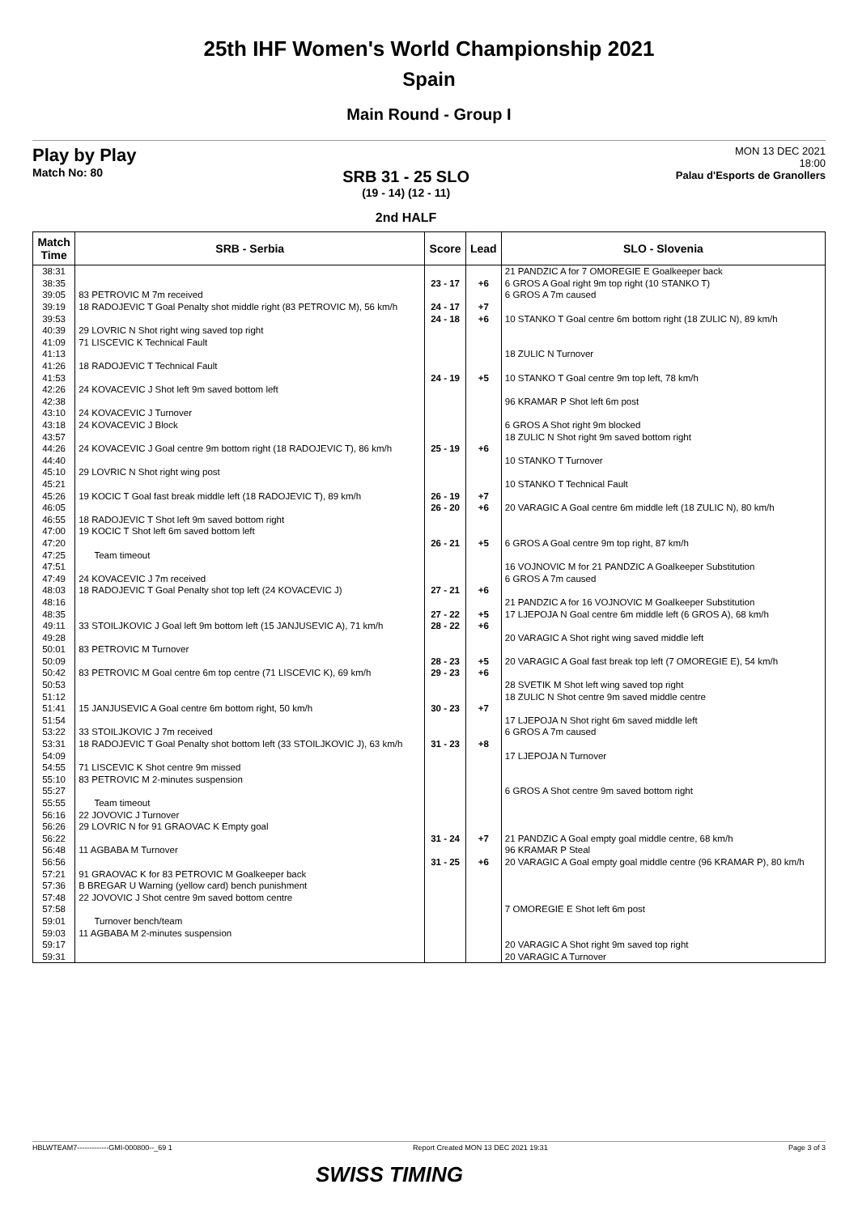25th IHF Women's World Championship 2021
Spain
Main Round - Group I
Play by Play
Match No: 80
SRB 31 - 25 SLO
(19 - 14) (12 - 11)
2nd HALF
MON 13 DEC 2021
18:00
Palau d'Esports de Granollers
| Match Time | SRB - Serbia | Score | Lead | SLO - Slovenia |
| --- | --- | --- | --- | --- |
| 38:31 | | | | 21 PANDZIC A for 7 OMOREGIE E Goalkeeper back |
| 38:35 | | 23 - 17 | +6 | 6 GROS A Goal right 9m top right (10 STANKO T) |
| 39:05 | 83 PETROVIC M 7m received | | | 6 GROS A 7m caused |
| 39:19 | 18 RADOJEVIC T Goal Penalty shot middle right (83 PETROVIC M), 56 km/h | 24 - 17 | +7 | |
| 39:53 | | 24 - 18 | +6 | 10 STANKO T Goal centre 6m bottom right (18 ZULIC N), 89 km/h |
| 40:39 | 29 LOVRIC N Shot right wing saved top right | | | |
| 41:09 | 71 LISCEVIC K Technical Fault | | | |
| 41:13 | | | | 18 ZULIC N Turnover |
| 41:26 | 18 RADOJEVIC T Technical Fault | | | |
| 41:53 | | 24 - 19 | +5 | 10 STANKO T Goal centre 9m top left, 78 km/h |
| 42:26 | 24 KOVACEVIC J Shot left 9m saved bottom left | | | |
| 42:38 | | | | 96 KRAMAR P Shot left 6m post |
| 43:10 | 24 KOVACEVIC J Turnover | | | |
| 43:18 | 24 KOVACEVIC J Block | | | 6 GROS A Shot right 9m blocked |
| 43:57 | | | | 18 ZULIC N Shot right 9m saved bottom right |
| 44:26 | 24 KOVACEVIC J Goal centre 9m bottom right (18 RADOJEVIC T), 86 km/h | 25 - 19 | +6 | |
| 44:40 | | | | 10 STANKO T Turnover |
| 45:10 | 29 LOVRIC N Shot right wing post | | | |
| 45:21 | | | | 10 STANKO T Technical Fault |
| 45:26 | 19 KOCIC T Goal fast break middle left (18 RADOJEVIC T), 89 km/h | 26 - 19 | +7 | |
| 46:05 | | 26 - 20 | +6 | 20 VARAGIC A Goal centre 6m middle left (18 ZULIC N), 80 km/h |
| 46:55 | 18 RADOJEVIC T Shot left 9m saved bottom right | | | |
| 47:00 | 19 KOCIC T Shot left 6m saved bottom left | | | |
| 47:20 | | 26 - 21 | +5 | 6 GROS A Goal centre 9m top right, 87 km/h |
| 47:25 | Team timeout | | | |
| 47:51 | | | | 16 VOJNOVIC M for 21 PANDZIC A Goalkeeper Substitution |
| 47:49 | 24 KOVACEVIC J 7m received | | | 6 GROS A 7m caused |
| 48:03 | 18 RADOJEVIC T Goal Penalty shot top left (24 KOVACEVIC J) | 27 - 21 | +6 | |
| 48:16 | | | | 21 PANDZIC A for 16 VOJNOVIC M Goalkeeper Substitution |
| 48:35 | | 27 - 22 | +5 | 17 LJEPOJA N Goal centre 6m middle left (6 GROS A), 68 km/h |
| 49:11 | 33 STOILJKOVIC J Goal left 9m bottom left (15 JANJUSEVIC A), 71 km/h | 28 - 22 | +6 | |
| 49:28 | | | | 20 VARAGIC A Shot right wing saved middle left |
| 50:01 | 83 PETROVIC M Turnover | | | |
| 50:09 | | 28 - 23 | +5 | 20 VARAGIC A Goal fast break top left (7 OMOREGIE E), 54 km/h |
| 50:42 | 83 PETROVIC M Goal centre 6m top centre (71 LISCEVIC K), 69 km/h | 29 - 23 | +6 | |
| 50:53 | | | | 28 SVETIK M Shot left wing saved top right |
| 51:12 | | | | 18 ZULIC N Shot centre 9m saved middle centre |
| 51:41 | 15 JANJUSEVIC A Goal centre 6m bottom right, 50 km/h | 30 - 23 | +7 | |
| 51:54 | | | | 17 LJEPOJA N Shot right 6m saved middle left |
| 53:22 | 33 STOILJKOVIC J 7m received | | | 6 GROS A 7m caused |
| 53:31 | 18 RADOJEVIC T Goal Penalty shot bottom left (33 STOILJKOVIC J), 63 km/h | 31 - 23 | +8 | |
| 54:09 | | | | 17 LJEPOJA N Turnover |
| 54:55 | 71 LISCEVIC K Shot centre 9m missed | | | |
| 55:10 | 83 PETROVIC M 2-minutes suspension | | | |
| 55:27 | | | | 6 GROS A Shot centre 9m saved bottom right |
| 55:55 | Team timeout | | | |
| 56:16 | 22 JOVOVIC J Turnover | | | |
| 56:26 | 29 LOVRIC N for 91 GRAOVAC K Empty goal | | | |
| 56:22 | | 31 - 24 | +7 | 21 PANDZIC A Goal empty goal middle centre, 68 km/h |
| 56:48 | 11 AGBABA M Turnover | | | 96 KRAMAR P Steal |
| 56:56 | | 31 - 25 | +6 | 20 VARAGIC A Goal empty goal middle centre (96 KRAMAR P), 80 km/h |
| 57:21 | 91 GRAOVAC K for 83 PETROVIC M Goalkeeper back | | | |
| 57:36 | B BREGAR U Warning (yellow card) bench punishment | | | |
| 57:48 | 22 JOVOVIC J Shot centre 9m saved bottom centre | | | |
| 57:58 | | | | 7 OMOREGIE E Shot left 6m post |
| 59:01 | Turnover bench/team | | | |
| 59:03 | 11 AGBABA M 2-minutes suspension | | | |
| 59:17 | | | | 20 VARAGIC A Shot right 9m saved top right |
| 59:31 | | | | 20 VARAGIC A Turnover |
HBLWTEAM7-------------GMI-000800--_69 1 Report Created MON 13 DEC 2021 19:31 Page 3 of 3
SWISS TIMING